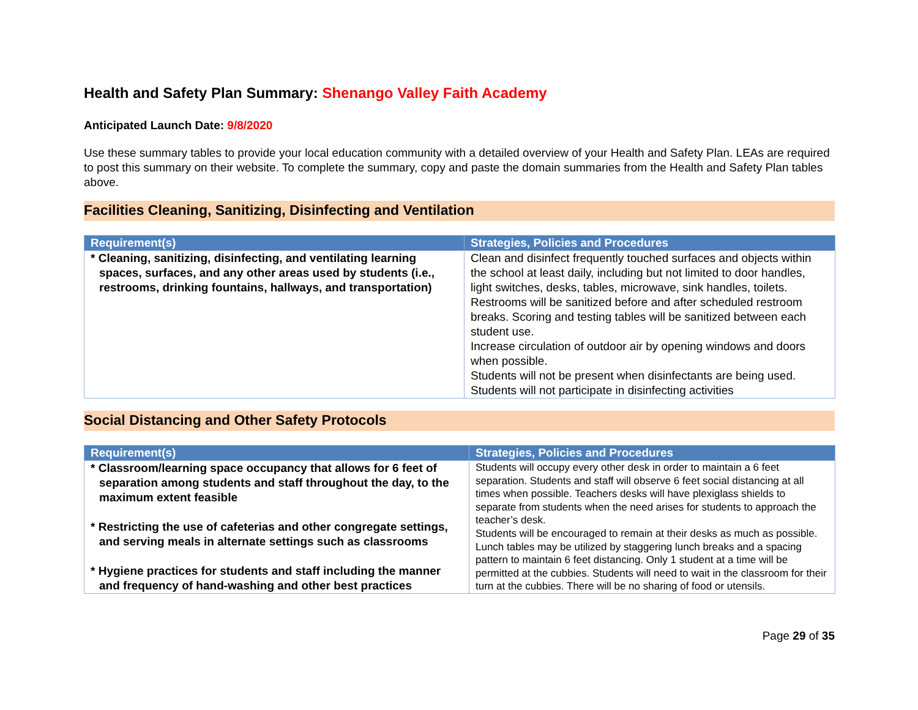Health and Safety Plan Summary: Shenango Valley Faith Academy
Anticipated Launch Date: 9/8/2020
Use these summary tables to provide your local education community with a detailed overview of your Health and Safety Plan. LEAs are required to post this summary on their website. To complete the summary, copy and paste the domain summaries from the Health and Safety Plan tables above.
Facilities Cleaning, Sanitizing, Disinfecting and Ventilation
| Requirement(s) | Strategies, Policies and Procedures |
| --- | --- |
| * Cleaning, sanitizing, disinfecting, and ventilating learning spaces, surfaces, and any other areas used by students (i.e., restrooms, drinking fountains, hallways, and transportation) | Clean and disinfect frequently touched surfaces and objects within the school at least daily, including but not limited to door handles, light switches, desks, tables, microwave, sink handles, toilets. Restrooms will be sanitized before and after scheduled restroom breaks. Scoring and testing tables will be sanitized between each student use. Increase circulation of outdoor air by opening windows and doors when possible. Students will not be present when disinfectants are being used. Students will not participate in disinfecting activities |
Social Distancing and Other Safety Protocols
| Requirement(s) | Strategies, Policies and Procedures |
| --- | --- |
| * Classroom/learning space occupancy that allows for 6 feet of separation among students and staff throughout the day, to the maximum extent feasible * Restricting the use of cafeterias and other congregate settings, and serving meals in alternate settings such as classrooms * Hygiene practices for students and staff including the manner and frequency of hand-washing and other best practices | Students will occupy every other desk in order to maintain a 6 feet separation. Students and staff will observe 6 feet social distancing at all times when possible. Teachers desks will have plexiglass shields to separate from students when the need arises for students to approach the teacher’s desk. Students will be encouraged to remain at their desks as much as possible. Lunch tables may be utilized by staggering lunch breaks and a spacing pattern to maintain 6 feet distancing. Only 1 student at a time will be permitted at the cubbies. Students will need to wait in the classroom for their turn at the cubbies. There will be no sharing of food or utensils. |
Page 29 of 35